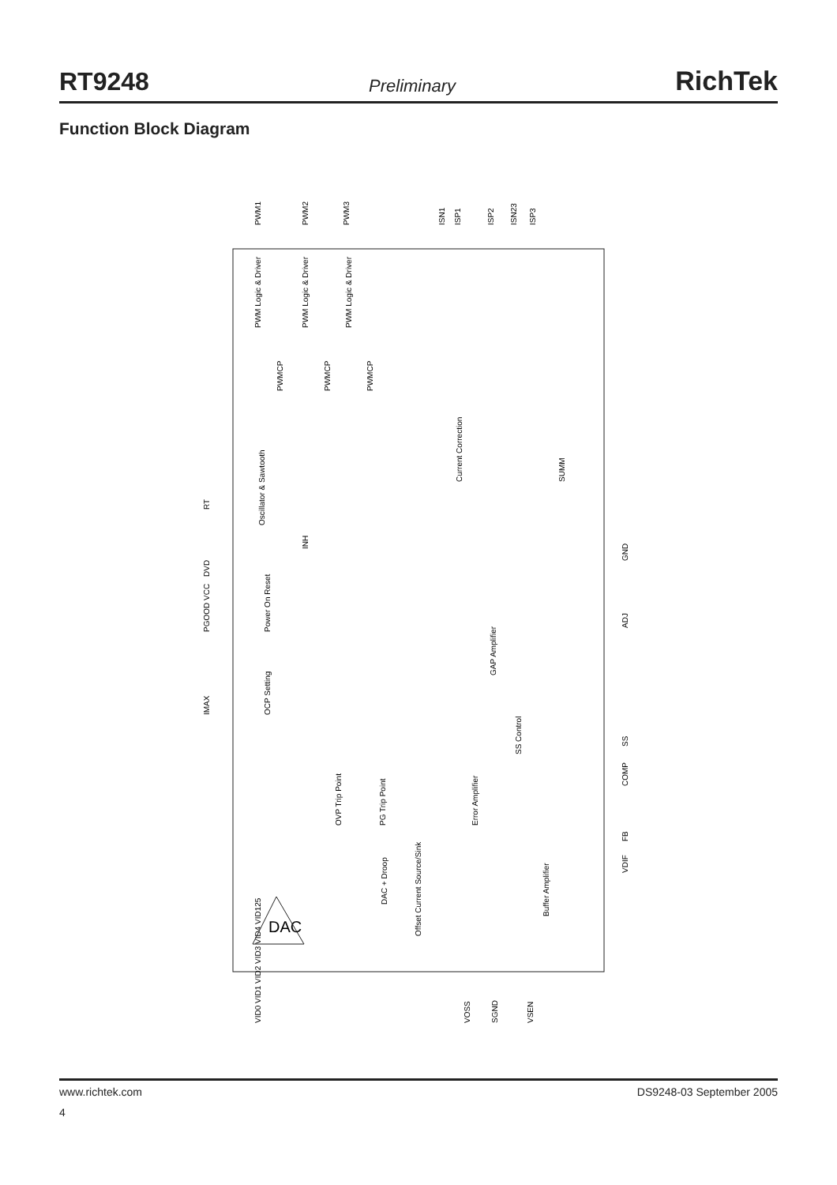RT9248 Preliminary RichTek
Function Block Diagram
PWM1
PWM2
PWM3
ISN1
ISP1
ISP2
ISN23
ISP3
PWM Logic & Driver
PWM Logic & Driver
PWM Logic & Driver
PWMCP
PWMCP
PWMCP
Current Correction
SUMM
Oscillator & Sawtooth
RT
INH
DVD
PGOOD VCC
Power On Reset
GND
ADJ
GAP Amplifier
IMAX
OCP Setting
SS Control
SS
COMP
OVP Trip Point
PG Trip Point
Error Amplifier
FB
VDIF
DAC + Droop
Offset Current Source/Sink
Buffer Amplifier
VID0 VID1 VID2 VID3 VID4 VID125
VOSS
SGND
VSEN
DAC
www.richtek.com DS9248-03 September 2005
4